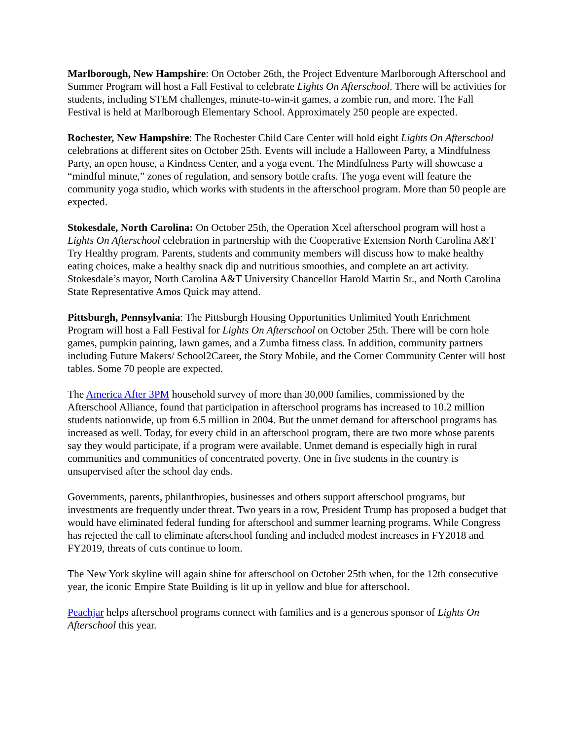Marlborough, New Hampshire: On October 26th, the Project Edventure Marlborough Afterschool and Summer Program will host a Fall Festival to celebrate Lights On Afterschool. There will be activities for students, including STEM challenges, minute-to-win-it games, a zombie run, and more. The Fall Festival is held at Marlborough Elementary School. Approximately 250 people are expected.
Rochester, New Hampshire: The Rochester Child Care Center will hold eight Lights On Afterschool celebrations at different sites on October 25th. Events will include a Halloween Party, a Mindfulness Party, an open house, a Kindness Center, and a yoga event. The Mindfulness Party will showcase a “mindful minute,” zones of regulation, and sensory bottle crafts. The yoga event will feature the community yoga studio, which works with students in the afterschool program. More than 50 people are expected.
Stokesdale, North Carolina: On October 25th, the Operation Xcel afterschool program will host a Lights On Afterschool celebration in partnership with the Cooperative Extension North Carolina A&T Try Healthy program. Parents, students and community members will discuss how to make healthy eating choices, make a healthy snack dip and nutritious smoothies, and complete an art activity. Stokesdale’s mayor, North Carolina A&T University Chancellor Harold Martin Sr., and North Carolina State Representative Amos Quick may attend.
Pittsburgh, Pennsylvania: The Pittsburgh Housing Opportunities Unlimited Youth Enrichment Program will host a Fall Festival for Lights On Afterschool on October 25th. There will be corn hole games, pumpkin painting, lawn games, and a Zumba fitness class. In addition, community partners including Future Makers/ School2Career, the Story Mobile, and the Corner Community Center will host tables. Some 70 people are expected.
The America After 3PM household survey of more than 30,000 families, commissioned by the Afterschool Alliance, found that participation in afterschool programs has increased to 10.2 million students nationwide, up from 6.5 million in 2004. But the unmet demand for afterschool programs has increased as well. Today, for every child in an afterschool program, there are two more whose parents say they would participate, if a program were available. Unmet demand is especially high in rural communities and communities of concentrated poverty. One in five students in the country is unsupervised after the school day ends.
Governments, parents, philanthropies, businesses and others support afterschool programs, but investments are frequently under threat. Two years in a row, President Trump has proposed a budget that would have eliminated federal funding for afterschool and summer learning programs. While Congress has rejected the call to eliminate afterschool funding and included modest increases in FY2018 and FY2019, threats of cuts continue to loom.
The New York skyline will again shine for afterschool on October 25th when, for the 12th consecutive year, the iconic Empire State Building is lit up in yellow and blue for afterschool.
Peachjar helps afterschool programs connect with families and is a generous sponsor of Lights On Afterschool this year.